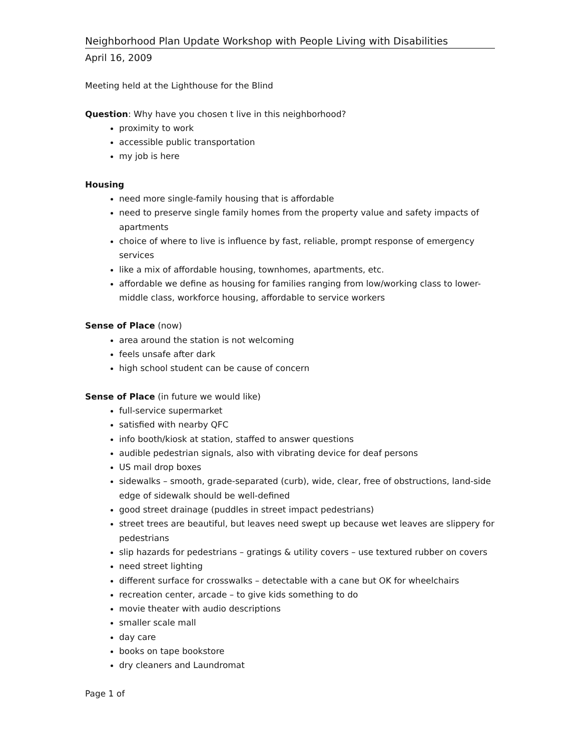Neighborhood Plan Update Workshop with People Living with Disabilities
April 16, 2009
Meeting held at the Lighthouse for the Blind
Question: Why have you chosen t live in this neighborhood?
proximity to work
accessible public transportation
my job is here
Housing
need more single-family housing that is affordable
need to preserve single family homes from the property value and safety impacts of apartments
choice of where to live is influence by fast, reliable, prompt response of emergency services
like a mix of affordable housing, townhomes, apartments, etc.
affordable we define as housing for families ranging from low/working class to lower-middle class, workforce housing, affordable to service workers
Sense of Place (now)
area around the station is not welcoming
feels unsafe after dark
high school student can be cause of concern
Sense of Place (in future we would like)
full-service supermarket
satisfied with nearby QFC
info booth/kiosk at station, staffed to answer questions
audible pedestrian signals, also with vibrating device for deaf persons
US mail drop boxes
sidewalks – smooth, grade-separated (curb), wide, clear, free of obstructions, land-side edge of sidewalk should be well-defined
good street drainage (puddles in street impact pedestrians)
street trees are beautiful, but leaves need swept up because wet leaves are slippery for pedestrians
slip hazards for pedestrians – gratings & utility covers – use textured rubber on covers
need street lighting
different surface for crosswalks – detectable with a cane but OK for wheelchairs
recreation center, arcade – to give kids something to do
movie theater with audio descriptions
smaller scale mall
day care
books on tape bookstore
dry cleaners and Laundromat
Page 1 of